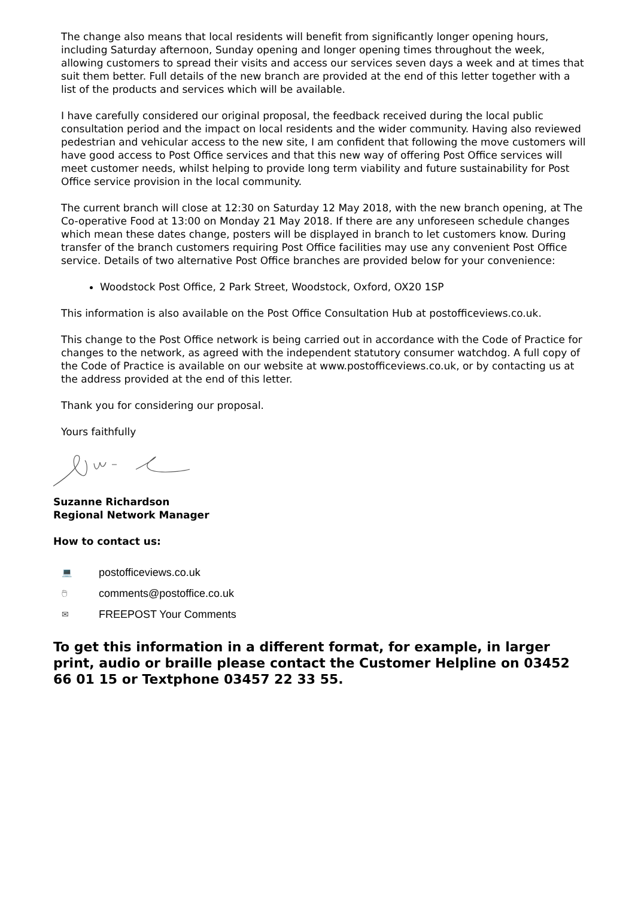The change also means that local residents will benefit from significantly longer opening hours, including Saturday afternoon, Sunday opening and longer opening times throughout the week, allowing customers to spread their visits and access our services seven days a week and at times that suit them better. Full details of the new branch are provided at the end of this letter together with a list of the products and services which will be available.
I have carefully considered our original proposal, the feedback received during the local public consultation period and the impact on local residents and the wider community. Having also reviewed pedestrian and vehicular access to the new site, I am confident that following the move customers will have good access to Post Office services and that this new way of offering Post Office services will meet customer needs, whilst helping to provide long term viability and future sustainability for Post Office service provision in the local community.
The current branch will close at 12:30 on Saturday 12 May 2018, with the new branch opening, at The Co-operative Food at 13:00 on Monday 21 May 2018. If there are any unforeseen schedule changes which mean these dates change, posters will be displayed in branch to let customers know. During transfer of the branch customers requiring Post Office facilities may use any convenient Post Office service. Details of two alternative Post Office branches are provided below for your convenience:
Woodstock Post Office, 2 Park Street, Woodstock, Oxford, OX20 1SP
This information is also available on the Post Office Consultation Hub at postofficeviews.co.uk.
This change to the Post Office network is being carried out in accordance with the Code of Practice for changes to the network, as agreed with the independent statutory consumer watchdog. A full copy of the Code of Practice is available on our website at www.postofficeviews.co.uk, or by contacting us at the address provided at the end of this letter.
Thank you for considering our proposal.
Yours faithfully
Suzanne Richardson
Regional Network Manager
How to contact us:
💻 postofficeviews.co.uk
🖱 comments@postoffice.co.uk
✉ FREEPOST Your Comments
To get this information in a different format, for example, in larger print, audio or braille please contact the Customer Helpline on 03452 66 01 15 or Textphone 03457 22 33 55.